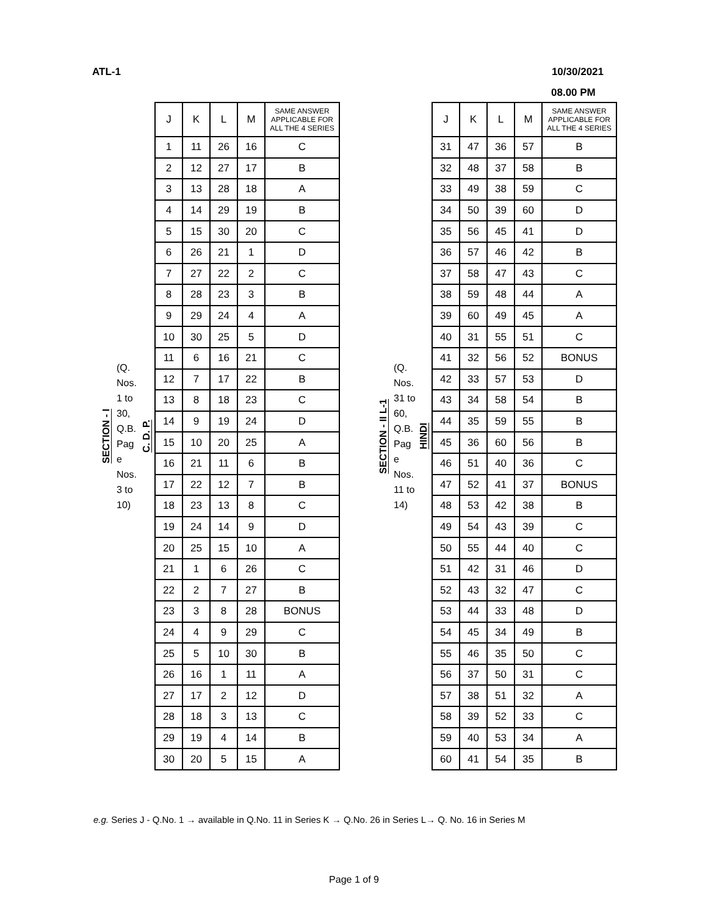ATL-1 10/30/2021
08.00 PM
SECTION - I
(Q. Nos. 1 to 30, Q.B. Pag e Nos. 3 to 10)
C. D. P.
| J | K | L | M | SAME ANSWER APPLICABLE FOR ALL THE 4 SERIES |
| --- | --- | --- | --- | --- |
| 1 | 11 | 26 | 16 | C |
| 2 | 12 | 27 | 17 | B |
| 3 | 13 | 28 | 18 | A |
| 4 | 14 | 29 | 19 | B |
| 5 | 15 | 30 | 20 | C |
| 6 | 26 | 21 | 1 | D |
| 7 | 27 | 22 | 2 | C |
| 8 | 28 | 23 | 3 | B |
| 9 | 29 | 24 | 4 | A |
| 10 | 30 | 25 | 5 | D |
| 11 | 6 | 16 | 21 | C |
| 12 | 7 | 17 | 22 | B |
| 13 | 8 | 18 | 23 | C |
| 14 | 9 | 19 | 24 | D |
| 15 | 10 | 20 | 25 | A |
| 16 | 21 | 11 | 6 | B |
| 17 | 22 | 12 | 7 | B |
| 18 | 23 | 13 | 8 | C |
| 19 | 24 | 14 | 9 | D |
| 20 | 25 | 15 | 10 | A |
| 21 | 1 | 6 | 26 | C |
| 22 | 2 | 7 | 27 | B |
| 23 | 3 | 8 | 28 | BONUS |
| 24 | 4 | 9 | 29 | C |
| 25 | 5 | 10 | 30 | B |
| 26 | 16 | 1 | 11 | A |
| 27 | 17 | 2 | 12 | D |
| 28 | 18 | 3 | 13 | C |
| 29 | 19 | 4 | 14 | B |
| 30 | 20 | 5 | 15 | A |
SECTION - II L-1
(Q. Nos. 31 to 60, Q.B. Pag e Nos. 11 to 14)
HINDI
| J | K | L | M | SAME ANSWER APPLICABLE FOR ALL THE 4 SERIES |
| --- | --- | --- | --- | --- |
| 31 | 47 | 36 | 57 | B |
| 32 | 48 | 37 | 58 | B |
| 33 | 49 | 38 | 59 | C |
| 34 | 50 | 39 | 60 | D |
| 35 | 56 | 45 | 41 | D |
| 36 | 57 | 46 | 42 | B |
| 37 | 58 | 47 | 43 | C |
| 38 | 59 | 48 | 44 | A |
| 39 | 60 | 49 | 45 | A |
| 40 | 31 | 55 | 51 | C |
| 41 | 32 | 56 | 52 | BONUS |
| 42 | 33 | 57 | 53 | D |
| 43 | 34 | 58 | 54 | B |
| 44 | 35 | 59 | 55 | B |
| 45 | 36 | 60 | 56 | B |
| 46 | 51 | 40 | 36 | C |
| 47 | 52 | 41 | 37 | BONUS |
| 48 | 53 | 42 | 38 | B |
| 49 | 54 | 43 | 39 | C |
| 50 | 55 | 44 | 40 | C |
| 51 | 42 | 31 | 46 | D |
| 52 | 43 | 32 | 47 | C |
| 53 | 44 | 33 | 48 | D |
| 54 | 45 | 34 | 49 | B |
| 55 | 46 | 35 | 50 | C |
| 56 | 37 | 50 | 31 | C |
| 57 | 38 | 51 | 32 | A |
| 58 | 39 | 52 | 33 | C |
| 59 | 40 | 53 | 34 | A |
| 60 | 41 | 54 | 35 | B |
e.g. Series J - Q.No. 1 → available in Q.No. 11 in Series K → Q.No. 26 in Series L→ Q. No. 16 in Series M
Page 1 of 9